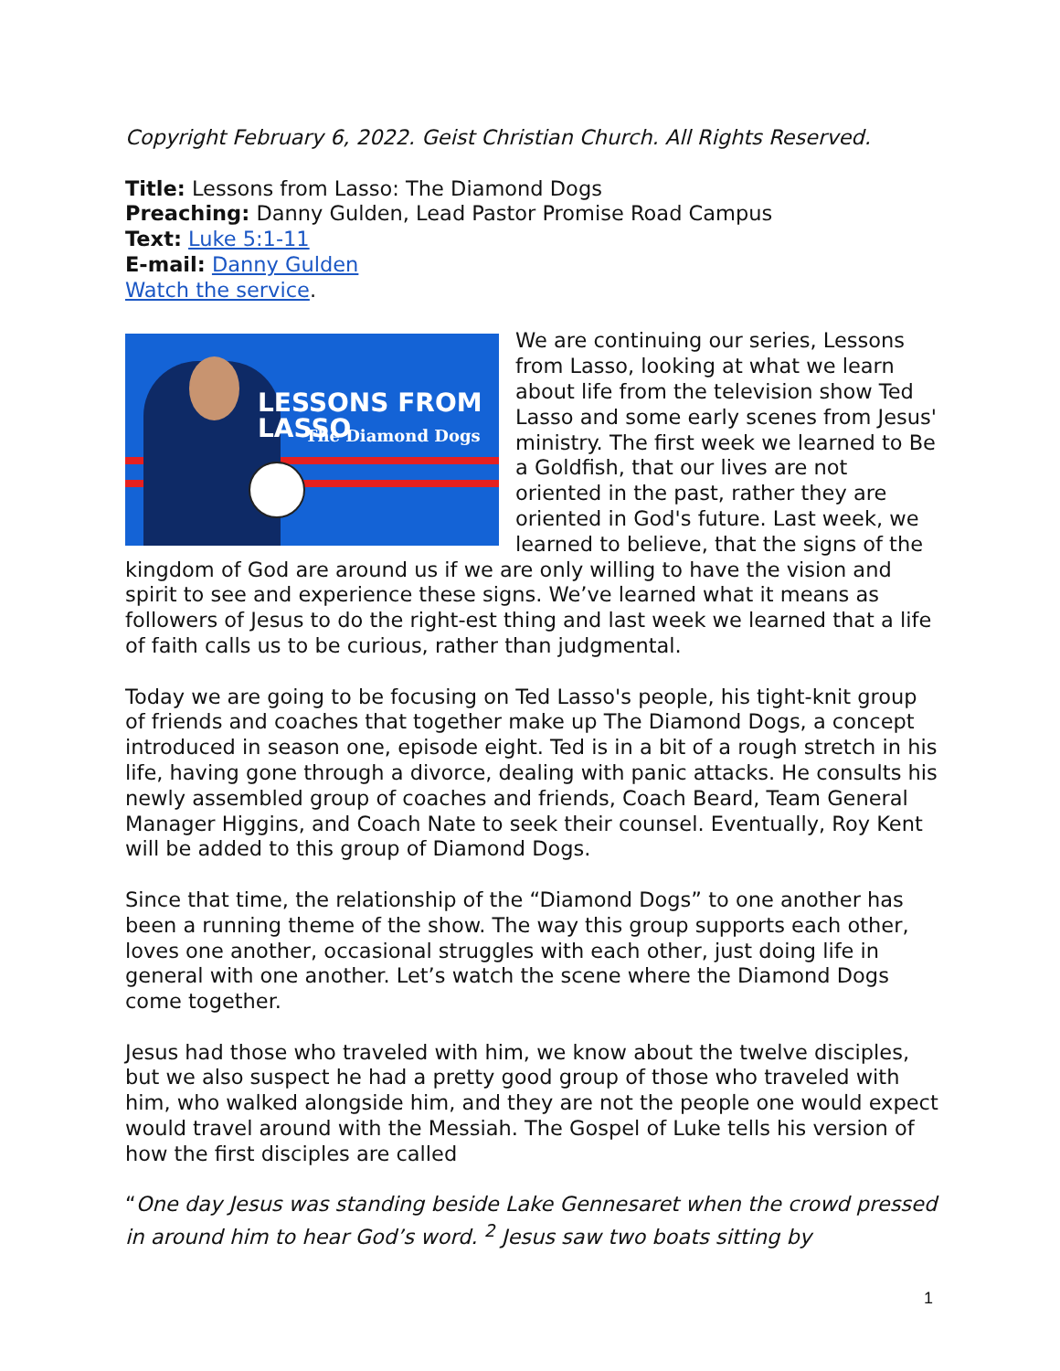Copyright February 6, 2022. Geist Christian Church. All Rights Reserved.
Title: Lessons from Lasso: The Diamond Dogs
Preaching: Danny Gulden, Lead Pastor Promise Road Campus
Text: Luke 5:1-11
E-mail: Danny Gulden
Watch the service.
LESSONS FROM LASSO
The Diamond Dogs
We are continuing our series, Lessons from Lasso, looking at what we learn about life from the television show Ted Lasso and some early scenes from Jesus' ministry. The first week we learned to Be a Goldfish, that our lives are not oriented in the past, rather they are oriented in God's future. Last week, we learned to believe, that the signs of the kingdom of God are around us if we are only willing to have the vision and spirit to see and experience these signs. We’ve learned what it means as followers of Jesus to do the right-est thing and last week we learned that a life of faith calls us to be curious, rather than judgmental.
Today we are going to be focusing on Ted Lasso's people, his tight-knit group of friends and coaches that together make up The Diamond Dogs, a concept introduced in season one, episode eight. Ted is in a bit of a rough stretch in his life, having gone through a divorce, dealing with panic attacks. He consults his newly assembled group of coaches and friends, Coach Beard, Team General Manager Higgins, and Coach Nate to seek their counsel. Eventually, Roy Kent will be added to this group of Diamond Dogs.
Since that time, the relationship of the “Diamond Dogs” to one another has been a running theme of the show. The way this group supports each other, loves one another, occasional struggles with each other, just doing life in general with one another. Let’s watch the scene where the Diamond Dogs come together.
Jesus had those who traveled with him, we know about the twelve disciples, but we also suspect he had a pretty good group of those who traveled with him, who walked alongside him, and they are not the people one would expect would travel around with the Messiah. The Gospel of Luke tells his version of how the first disciples are called
“One day Jesus was standing beside Lake Gennesaret when the crowd pressed in around him to hear God’s word. <sup>2</sup> Jesus saw two boats sitting by
1